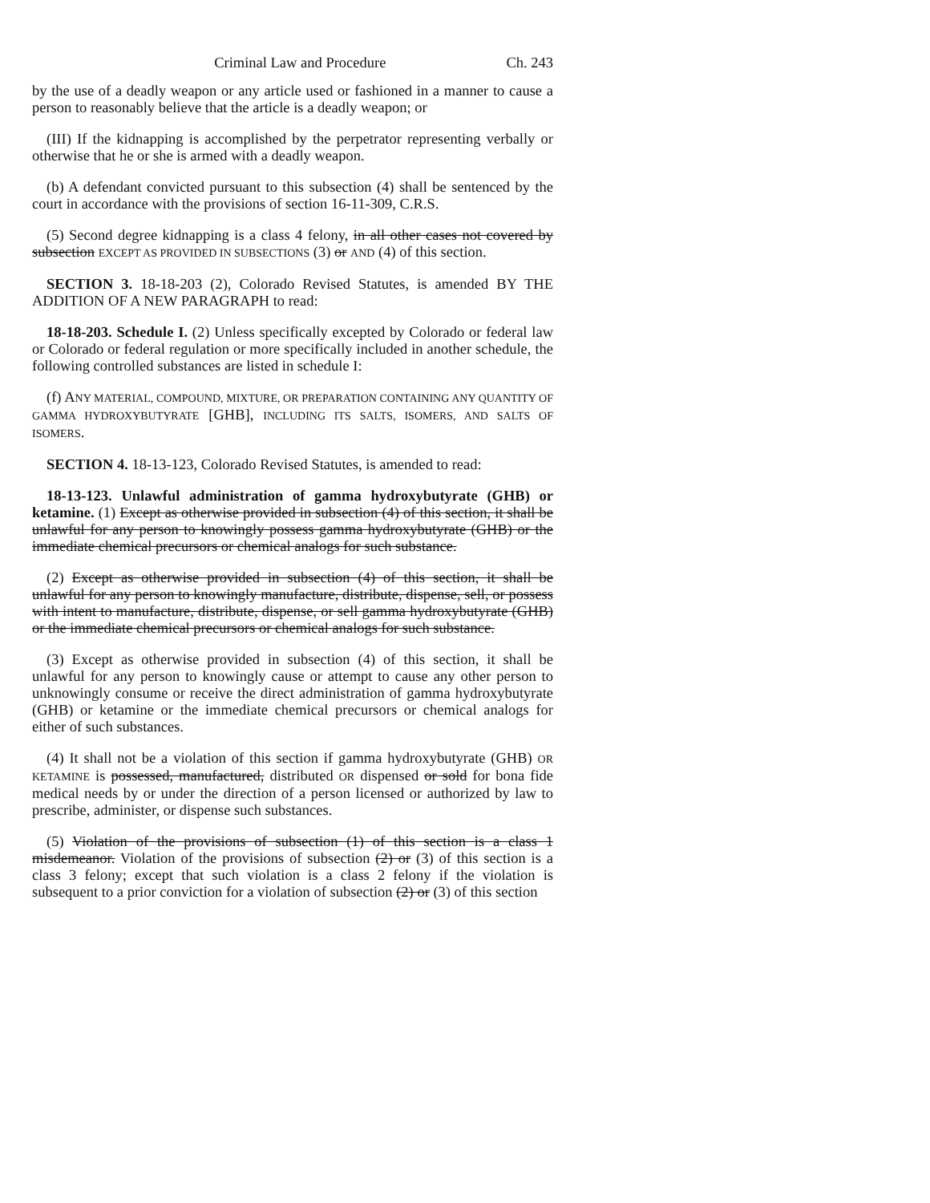Criminal Law and Procedure Ch. 243
by the use of a deadly weapon or any article used or fashioned in a manner to cause a person to reasonably believe that the article is a deadly weapon; or
(III) If the kidnapping is accomplished by the perpetrator representing verbally or otherwise that he or she is armed with a deadly weapon.
(b) A defendant convicted pursuant to this subsection (4) shall be sentenced by the court in accordance with the provisions of section 16-11-309, C.R.S.
(5) Second degree kidnapping is a class 4 felony, in all other cases not covered by subsection EXCEPT AS PROVIDED IN SUBSECTIONS (3) or AND (4) of this section.
SECTION 3. 18-18-203 (2), Colorado Revised Statutes, is amended BY THE ADDITION OF A NEW PARAGRAPH to read:
18-18-203. Schedule I. (2) Unless specifically excepted by Colorado or federal law or Colorado or federal regulation or more specifically included in another schedule, the following controlled substances are listed in schedule I:
(f) ANY MATERIAL, COMPOUND, MIXTURE, OR PREPARATION CONTAINING ANY QUANTITY OF GAMMA HYDROXYBUTYRATE [GHB], INCLUDING ITS SALTS, ISOMERS, AND SALTS OF ISOMERS.
SECTION 4. 18-13-123, Colorado Revised Statutes, is amended to read:
18-13-123. Unlawful administration of gamma hydroxybutyrate (GHB) or ketamine. (1) Except as otherwise provided in subsection (4) of this section, it shall be unlawful for any person to knowingly possess gamma hydroxybutyrate (GHB) or the immediate chemical precursors or chemical analogs for such substance.
(2) Except as otherwise provided in subsection (4) of this section, it shall be unlawful for any person to knowingly manufacture, distribute, dispense, sell, or possess with intent to manufacture, distribute, dispense, or sell gamma hydroxybutyrate (GHB) or the immediate chemical precursors or chemical analogs for such substance.
(3) Except as otherwise provided in subsection (4) of this section, it shall be unlawful for any person to knowingly cause or attempt to cause any other person to unknowingly consume or receive the direct administration of gamma hydroxybutyrate (GHB) or ketamine or the immediate chemical precursors or chemical analogs for either of such substances.
(4) It shall not be a violation of this section if gamma hydroxybutyrate (GHB) OR KETAMINE is possessed, manufactured, distributed OR dispensed or sold for bona fide medical needs by or under the direction of a person licensed or authorized by law to prescribe, administer, or dispense such substances.
(5) Violation of the provisions of subsection (1) of this section is a class 1 misdemeanor. Violation of the provisions of subsection (2) or (3) of this section is a class 3 felony; except that such violation is a class 2 felony if the violation is subsequent to a prior conviction for a violation of subsection (2) or (3) of this section